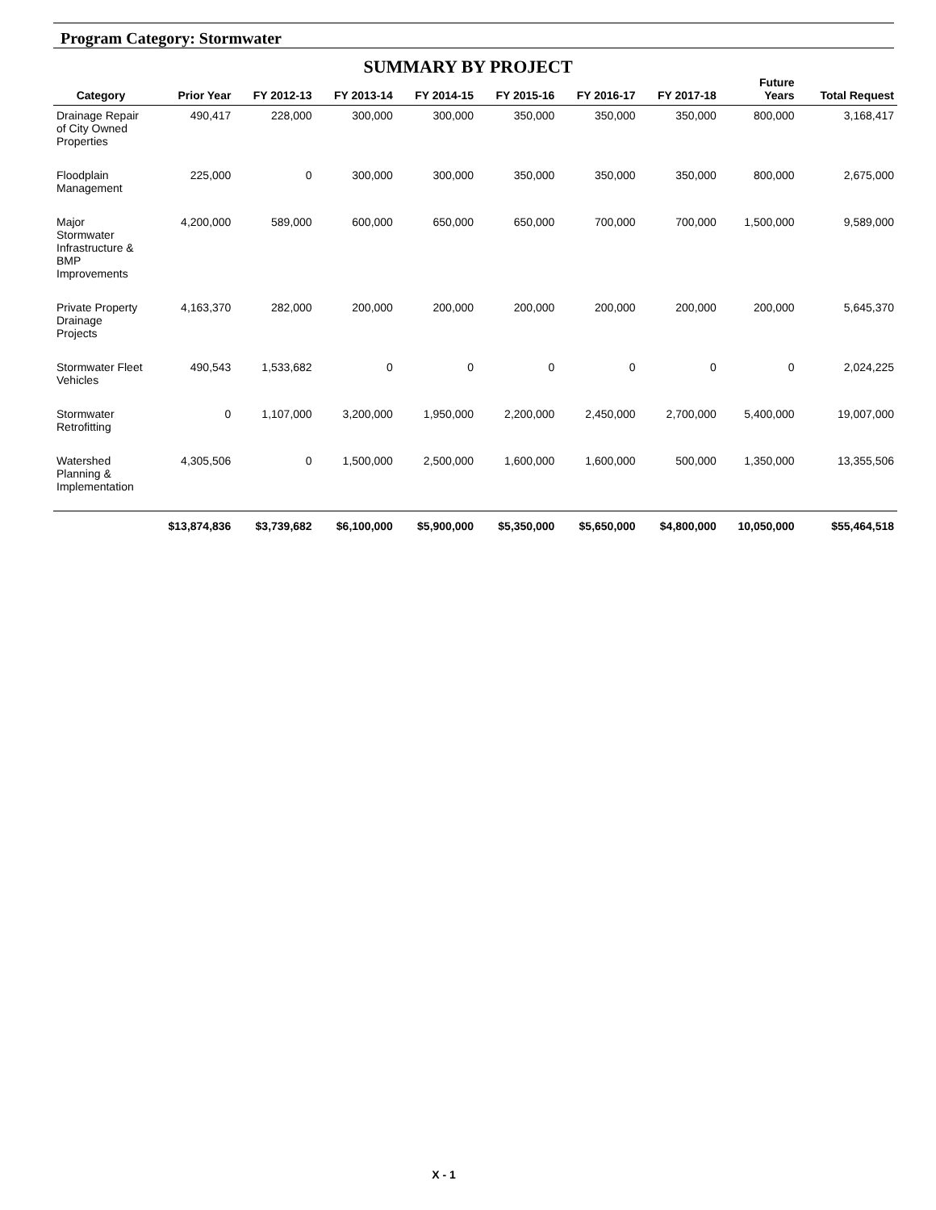Program Category: Stormwater
SUMMARY BY PROJECT
| Category | Prior Year | FY 2012-13 | FY 2013-14 | FY 2014-15 | FY 2015-16 | FY 2016-17 | FY 2017-18 | Future Years | Total Request |
| --- | --- | --- | --- | --- | --- | --- | --- | --- | --- |
| Drainage Repair of City Owned Properties | 490,417 | 228,000 | 300,000 | 300,000 | 350,000 | 350,000 | 350,000 | 800,000 | 3,168,417 |
| Floodplain Management | 225,000 | 0 | 300,000 | 300,000 | 350,000 | 350,000 | 350,000 | 800,000 | 2,675,000 |
| Major Stormwater Infrastructure & BMP Improvements | 4,200,000 | 589,000 | 600,000 | 650,000 | 650,000 | 700,000 | 700,000 | 1,500,000 | 9,589,000 |
| Private Property Drainage Projects | 4,163,370 | 282,000 | 200,000 | 200,000 | 200,000 | 200,000 | 200,000 | 200,000 | 5,645,370 |
| Stormwater Fleet Vehicles | 490,543 | 1,533,682 | 0 | 0 | 0 | 0 | 0 | 0 | 2,024,225 |
| Stormwater Retrofitting | 0 | 1,107,000 | 3,200,000 | 1,950,000 | 2,200,000 | 2,450,000 | 2,700,000 | 5,400,000 | 19,007,000 |
| Watershed Planning & Implementation | 4,305,506 | 0 | 1,500,000 | 2,500,000 | 1,600,000 | 1,600,000 | 500,000 | 1,350,000 | 13,355,506 |
| | $13,874,836 | $3,739,682 | $6,100,000 | $5,900,000 | $5,350,000 | $5,650,000 | $4,800,000 | 10,050,000 | $55,464,518 |
X - 1